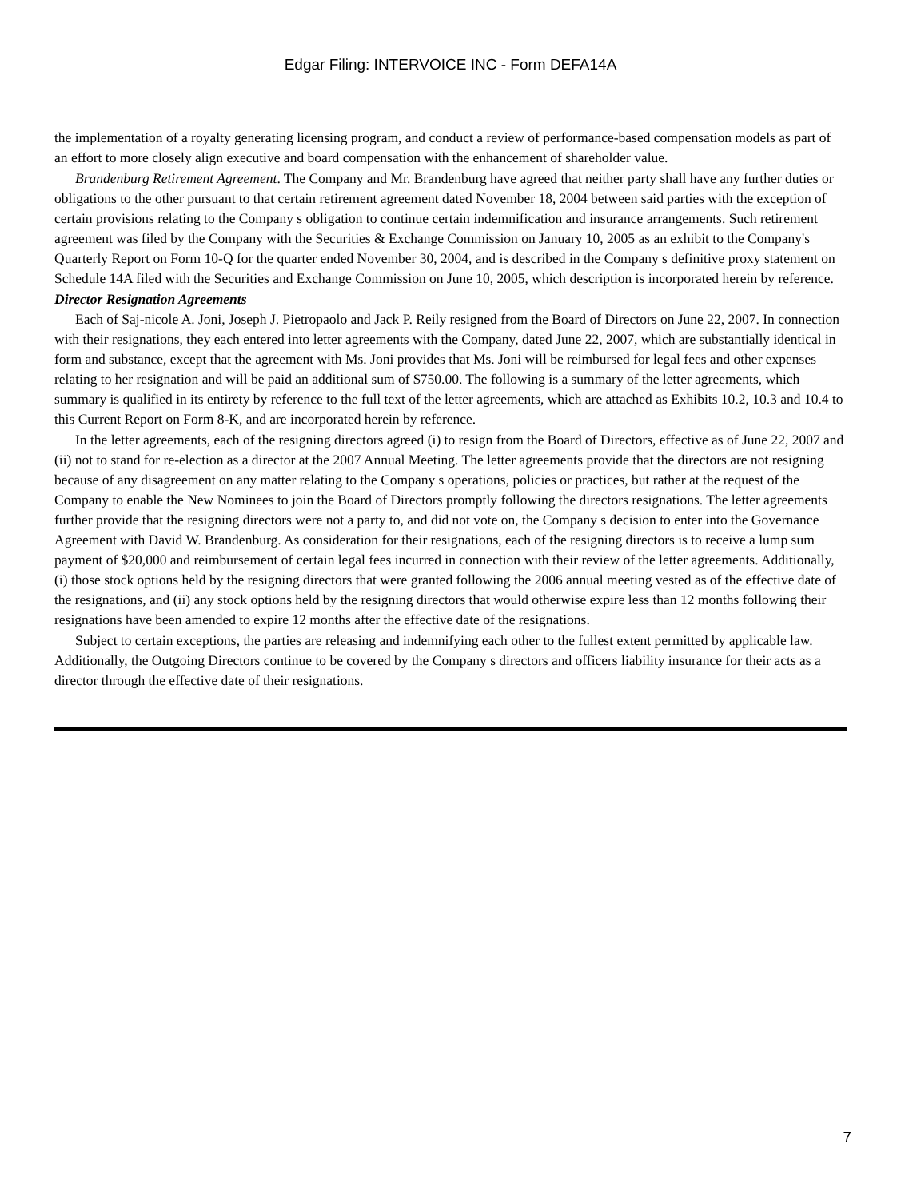Edgar Filing: INTERVOICE INC - Form DEFA14A
the implementation of a royalty generating licensing program, and conduct a review of performance-based compensation models as part of an effort to more closely align executive and board compensation with the enhancement of shareholder value.
Brandenburg Retirement Agreement. The Company and Mr. Brandenburg have agreed that neither party shall have any further duties or obligations to the other pursuant to that certain retirement agreement dated November 18, 2004 between said parties with the exception of certain provisions relating to the Company s obligation to continue certain indemnification and insurance arrangements. Such retirement agreement was filed by the Company with the Securities & Exchange Commission on January 10, 2005 as an exhibit to the Company's Quarterly Report on Form 10-Q for the quarter ended November 30, 2004, and is described in the Company s definitive proxy statement on Schedule 14A filed with the Securities and Exchange Commission on June 10, 2005, which description is incorporated herein by reference.
Director Resignation Agreements
Each of Saj-nicole A. Joni, Joseph J. Pietropaolo and Jack P. Reily resigned from the Board of Directors on June 22, 2007. In connection with their resignations, they each entered into letter agreements with the Company, dated June 22, 2007, which are substantially identical in form and substance, except that the agreement with Ms. Joni provides that Ms. Joni will be reimbursed for legal fees and other expenses relating to her resignation and will be paid an additional sum of $750.00. The following is a summary of the letter agreements, which summary is qualified in its entirety by reference to the full text of the letter agreements, which are attached as Exhibits 10.2, 10.3 and 10.4 to this Current Report on Form 8-K, and are incorporated herein by reference.
In the letter agreements, each of the resigning directors agreed (i) to resign from the Board of Directors, effective as of June 22, 2007 and (ii) not to stand for re-election as a director at the 2007 Annual Meeting. The letter agreements provide that the directors are not resigning because of any disagreement on any matter relating to the Company s operations, policies or practices, but rather at the request of the Company to enable the New Nominees to join the Board of Directors promptly following the directors resignations. The letter agreements further provide that the resigning directors were not a party to, and did not vote on, the Company s decision to enter into the Governance Agreement with David W. Brandenburg. As consideration for their resignations, each of the resigning directors is to receive a lump sum payment of $20,000 and reimbursement of certain legal fees incurred in connection with their review of the letter agreements. Additionally, (i) those stock options held by the resigning directors that were granted following the 2006 annual meeting vested as of the effective date of the resignations, and (ii) any stock options held by the resigning directors that would otherwise expire less than 12 months following their resignations have been amended to expire 12 months after the effective date of the resignations.
Subject to certain exceptions, the parties are releasing and indemnifying each other to the fullest extent permitted by applicable law. Additionally, the Outgoing Directors continue to be covered by the Company s directors and officers liability insurance for their acts as a director through the effective date of their resignations.
7